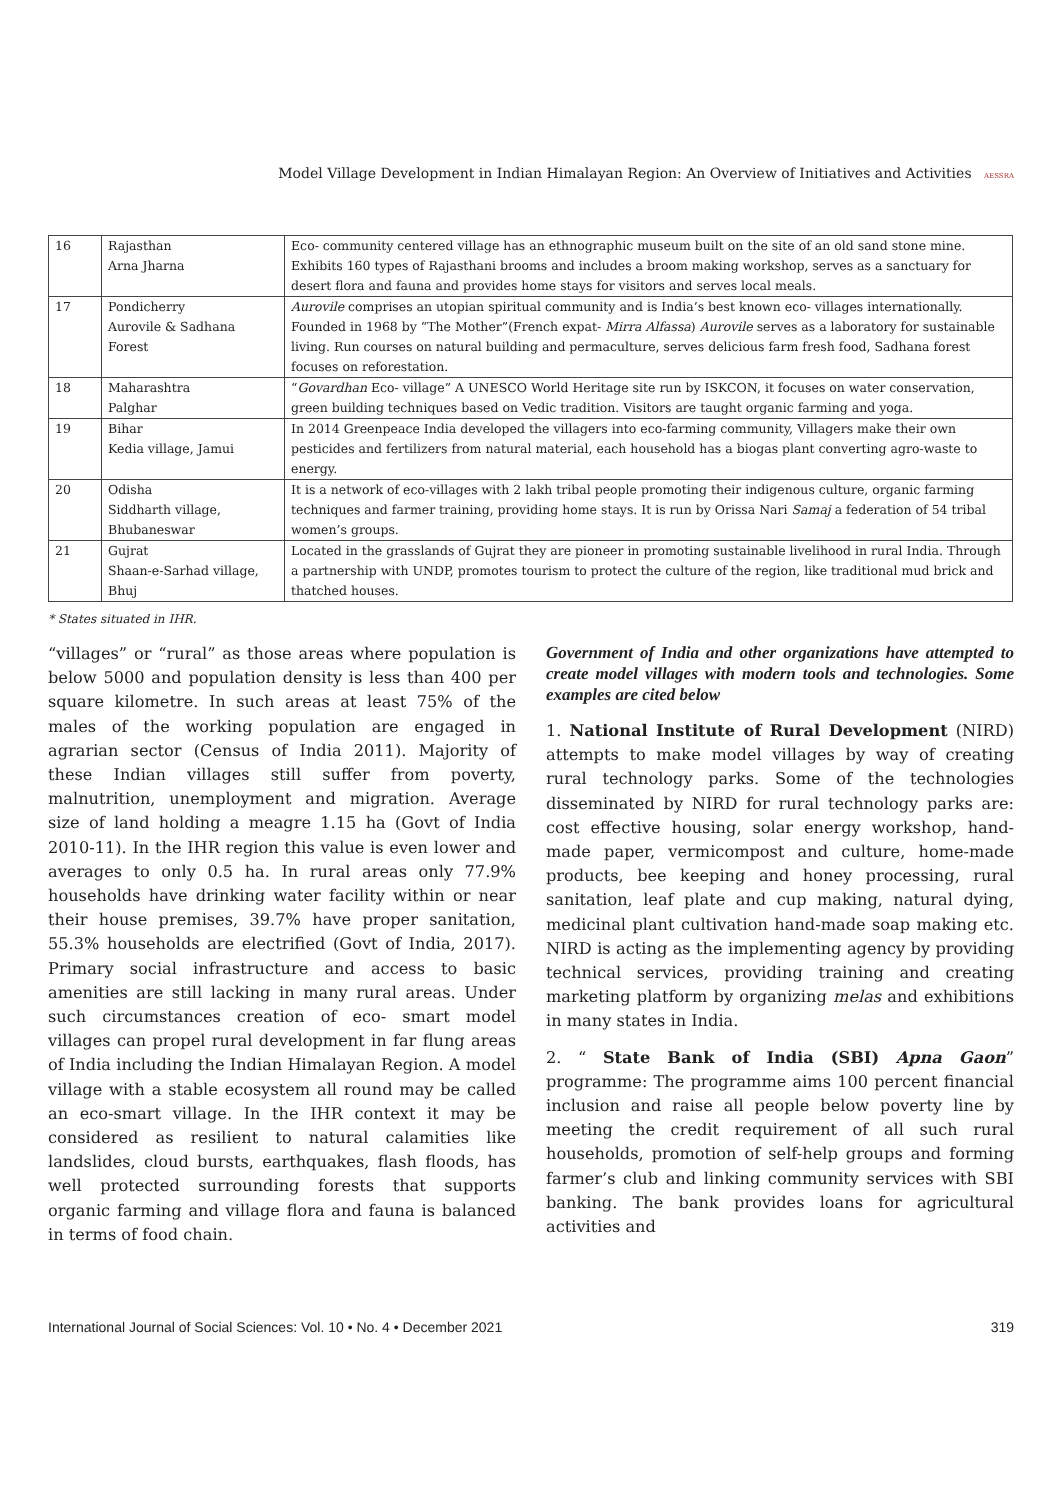Model Village Development in Indian Himalayan Region: An Overview of Initiatives and Activities AESSRA
| 16 | Rajasthan Arna Jharna | Eco- community centered village has an ethnographic museum built on the site of an old sand stone mine. Exhibits 160 types of Rajasthani brooms and includes a broom making workshop, serves as a sanctuary for desert flora and fauna and provides home stays for visitors and serves local meals. |
| 17 | Pondicherry Aurovile & Sadhana Forest | Aurovile comprises an utopian spiritual community and is India’s best known eco- villages internationally. Founded in 1968 by “The Mother”(French expat- Mirra Alfassa ) Aurovile serves as a laboratory for sustainable living. Run courses on natural building and permaculture, serves delicious farm fresh food, Sadhana forest focuses on reforestation. |
| 18 | Maharashtra Palghar | “ Govardhan Eco- village” A UNESCO World Heritage site run by ISKCON, it focuses on water conservation, green building techniques based on Vedic tradition. Visitors are taught organic farming and yoga. |
| 19 | Bihar Kedia village, Jamui | In 2014 Greenpeace India developed the villagers into eco-farming community, Villagers make their own pesticides and fertilizers from natural material, each household has a biogas plant converting agro-waste to energy. |
| 20 | Odisha Siddharth village, Bhubaneswar | It is a network of eco-villages with 2 lakh tribal people promoting their indigenous culture, organic farming techniques and farmer training, providing home stays. It is run by Orissa Nari Samaj a federation of 54 tribal women’s groups. |
| 21 | Gujrat Shaan-e-Sarhad village, Bhuj | Located in the grasslands of Gujrat they are pioneer in promoting sustainable livelihood in rural India. Through a partnership with UNDP, promotes tourism to protect the culture of the region, like traditional mud brick and thatched houses. |
* States situated in IHR.
“villages” or “rural” as those areas where population is below 5000 and population density is less than 400 per square kilometre. In such areas at least 75% of the males of the working population are engaged in agrarian sector (Census of India 2011). Majority of these Indian villages still suffer from poverty, malnutrition, unemployment and migration. Average size of land holding a meagre 1.15 ha (Govt of India 2010-11). In the IHR region this value is even lower and averages to only 0.5 ha. In rural areas only 77.9% households have drinking water facility within or near their house premises, 39.7% have proper sanitation, 55.3% households are electrified (Govt of India, 2017). Primary social infrastructure and access to basic amenities are still lacking in many rural areas. Under such circumstances creation of eco- smart model villages can propel rural development in far flung areas of India including the Indian Himalayan Region. A model village with a stable ecosystem all round may be called an eco-smart village. In the IHR context it may be considered as resilient to natural calamities like landslides, cloud bursts, earthquakes, flash floods, has well protected surrounding forests that supports organic farming and village flora and fauna is balanced in terms of food chain.
Government of India and other organizations have attempted to create model villages with modern tools and technologies. Some examples are cited below
1. National Institute of Rural Development (NIRD) attempts to make model villages by way of creating rural technology parks. Some of the technologies disseminated by NIRD for rural technology parks are: cost effective housing, solar energy workshop, hand-made paper, vermicompost and culture, home-made products, bee keeping and honey processing, rural sanitation, leaf plate and cup making, natural dying, medicinal plant cultivation hand-made soap making etc. NIRD is acting as the implementing agency by providing technical services, providing training and creating marketing platform by organizing melas and exhibitions in many states in India.
2. “ State Bank of India (SBI) Apna Gaon” programme: The programme aims 100 percent financial inclusion and raise all people below poverty line by meeting the credit requirement of all such rural households, promotion of self-help groups and forming farmer’s club and linking community services with SBI banking. The bank provides loans for agricultural activities and
International Journal of Social Sciences: Vol. 10 • No. 4 • December 2021 319